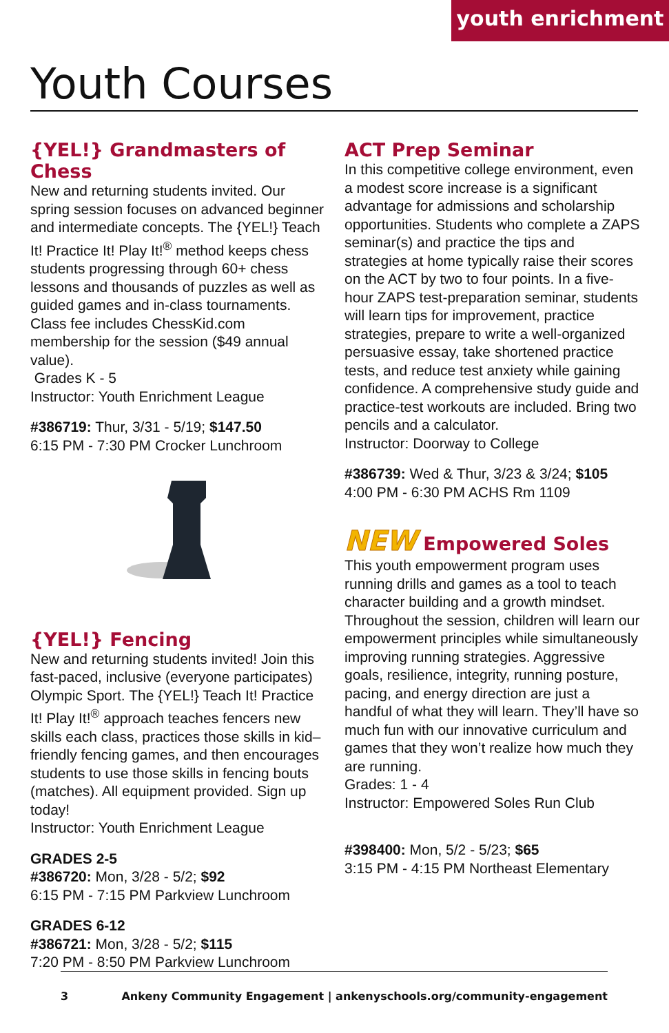youth enrichment
Youth Courses
{YEL!} Grandmasters of Chess
New and returning students invited. Our spring session focuses on advanced beginner and intermediate concepts. The {YEL!} Teach It! Practice It! Play It!<sup>®</sup> method keeps chess students progressing through 60+ chess lessons and thousands of puzzles as well as guided games and in-class tournaments. Class fee includes ChessKid.com membership for the session ($49 annual value).
Grades K - 5
Instructor: Youth Enrichment League
#386719: Thur, 3/31 - 5/19; $147.50
6:15 PM - 7:30 PM Crocker Lunchroom
{YEL!} Fencing
New and returning students invited! Join this fast-paced, inclusive (everyone participates) Olympic Sport. The {YEL!} Teach It! Practice It! Play It!<sup>®</sup> approach teaches fencers new skills each class, practices those skills in kid–friendly fencing games, and then encourages students to use those skills in fencing bouts (matches). All equipment provided. Sign up today!
Instructor: Youth Enrichment League
GRADES 2-5
#386720: Mon, 3/28 - 5/2; $92
6:15 PM - 7:15 PM Parkview Lunchroom
GRADES 6-12
#386721: Mon, 3/28 - 5/2; $115
7:20 PM - 8:50 PM Parkview Lunchroom
ACT Prep Seminar
In this competitive college environment, even a modest score increase is a significant advantage for admissions and scholarship opportunities. Students who complete a ZAPS seminar(s) and practice the tips and strategies at home typically raise their scores on the ACT by two to four points. In a five-hour ZAPS test-preparation seminar, students will learn tips for improvement, practice strategies, prepare to write a well-organized persuasive essay, take shortened practice tests, and reduce test anxiety while gaining confidence. A comprehensive study guide and practice-test workouts are included. Bring two pencils and a calculator.
Instructor: Doorway to College
#386739: Wed & Thur, 3/23 & 3/24; $105
4:00 PM - 6:30 PM ACHS Rm 1109
NEW Empowered Soles
This youth empowerment program uses running drills and games as a tool to teach character building and a growth mindset. Throughout the session, children will learn our empowerment principles while simultaneously improving running strategies. Aggressive goals, resilience, integrity, running posture, pacing, and energy direction are just a handful of what they will learn. They’ll have so much fun with our innovative curriculum and games that they won’t realize how much they are running.
Grades: 1 - 4
Instructor: Empowered Soles Run Club
#398400: Mon, 5/2 - 5/23; $65
3:15 PM - 4:15 PM Northeast Elementary
3 Ankeny Community Engagement | ankenyschools.org/community-engagement